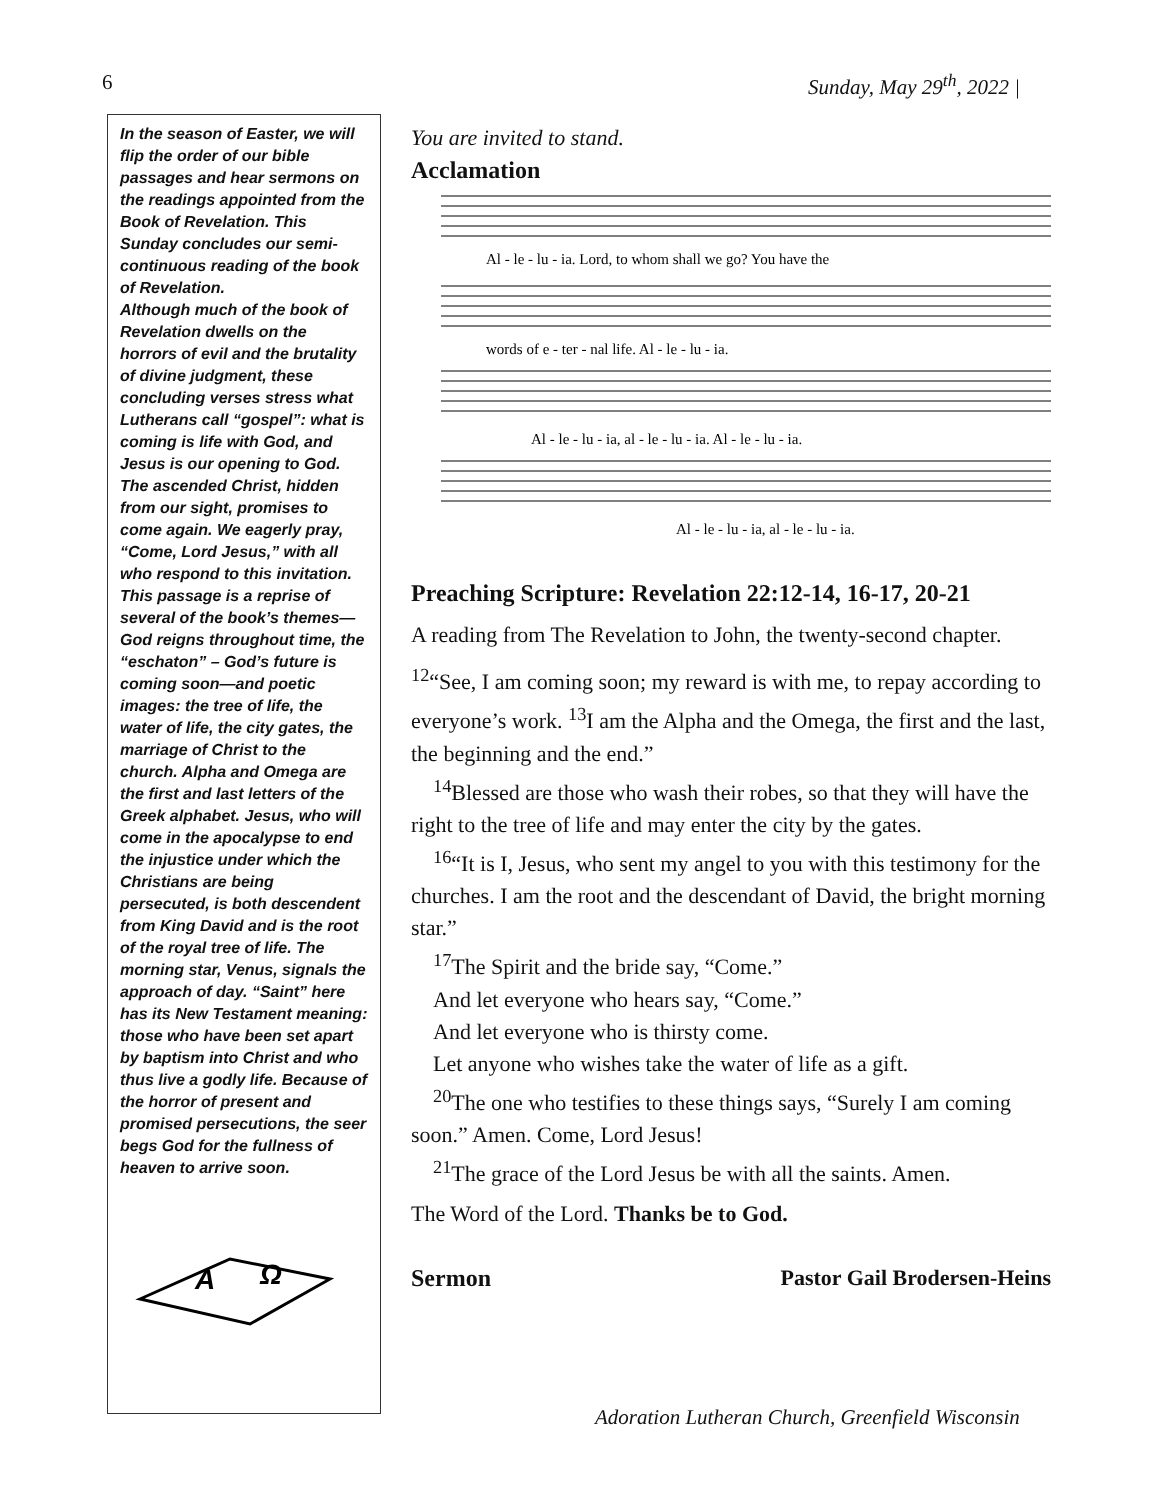6 Sunday, May 29<sup>th</sup>, 2022 |
In the season of Easter, we will flip the order of our bible passages and hear sermons on the readings appointed from the Book of Revelation. This Sunday concludes our semi-continuous reading of the book of Revelation.
Although much of the book of Revelation dwells on the horrors of evil and the brutality of divine judgment, these concluding verses stress what Lutherans call “gospel”: what is coming is life with God, and Jesus is our opening to God. The ascended Christ, hidden from our sight, promises to come again. We eagerly pray, “Come, Lord Jesus,” with all who respond to this invitation.
This passage is a reprise of several of the book’s themes—God reigns throughout time, the “eschaton” – God’s future is coming soon—and poetic images: the tree of life, the water of life, the city gates, the marriage of Christ to the church. Alpha and Omega are the first and last letters of the Greek alphabet. Jesus, who will come in the apocalypse to end the injustice under which the Christians are being persecuted, is both descendent from King David and is the root of the royal tree of life. The morning star, Venus, signals the approach of day. “Saint” here has its New Testament meaning: those who have been set apart by baptism into Christ and who thus live a godly life. Because of the horror of present and promised persecutions, the seer begs God for the fullness of heaven to arrive soon.
A
Ω
You are invited to stand.
Acclamation
Al - le - lu - ia. Lord, to whom shall we go? You have the
words of e - ter - nal life. Al - le - lu - ia.
Al - le - lu - ia, al - le - lu - ia. Al - le - lu - ia.
Al - le - lu - ia, al - le - lu - ia.
Preaching Scripture: Revelation 22:12-14, 16-17, 20-21
A reading from The Revelation to John, the twenty-second chapter.
<sup>12</sup> “See, I am coming soon; my reward is with me, to repay according to everyone’s work. <sup>13</sup>I am the Alpha and the Omega, the first and the last, the beginning and the end.”
 <sup>14</sup> Blessed are those who wash their robes, so that they will have the right to the tree of life and may enter the city by the gates.
 <sup>16</sup> “It is I, Jesus, who sent my angel to you with this testimony for the churches. I am the root and the descendant of David, the bright morning star.”
 <sup>17</sup> The Spirit and the bride say, “Come.”
 And let everyone who hears say, “Come.”
 And let everyone who is thirsty come.
 Let anyone who wishes take the water of life as a gift.
 <sup>20</sup> The one who testifies to these things says, “Surely I am coming soon.” Amen. Come, Lord Jesus!
 <sup>21</sup> The grace of the Lord Jesus be with all the saints. Amen.
The Word of the Lord. Thanks be to God.
Sermon Pastor Gail Brodersen-Heins
Adoration Lutheran Church, Greenfield Wisconsin